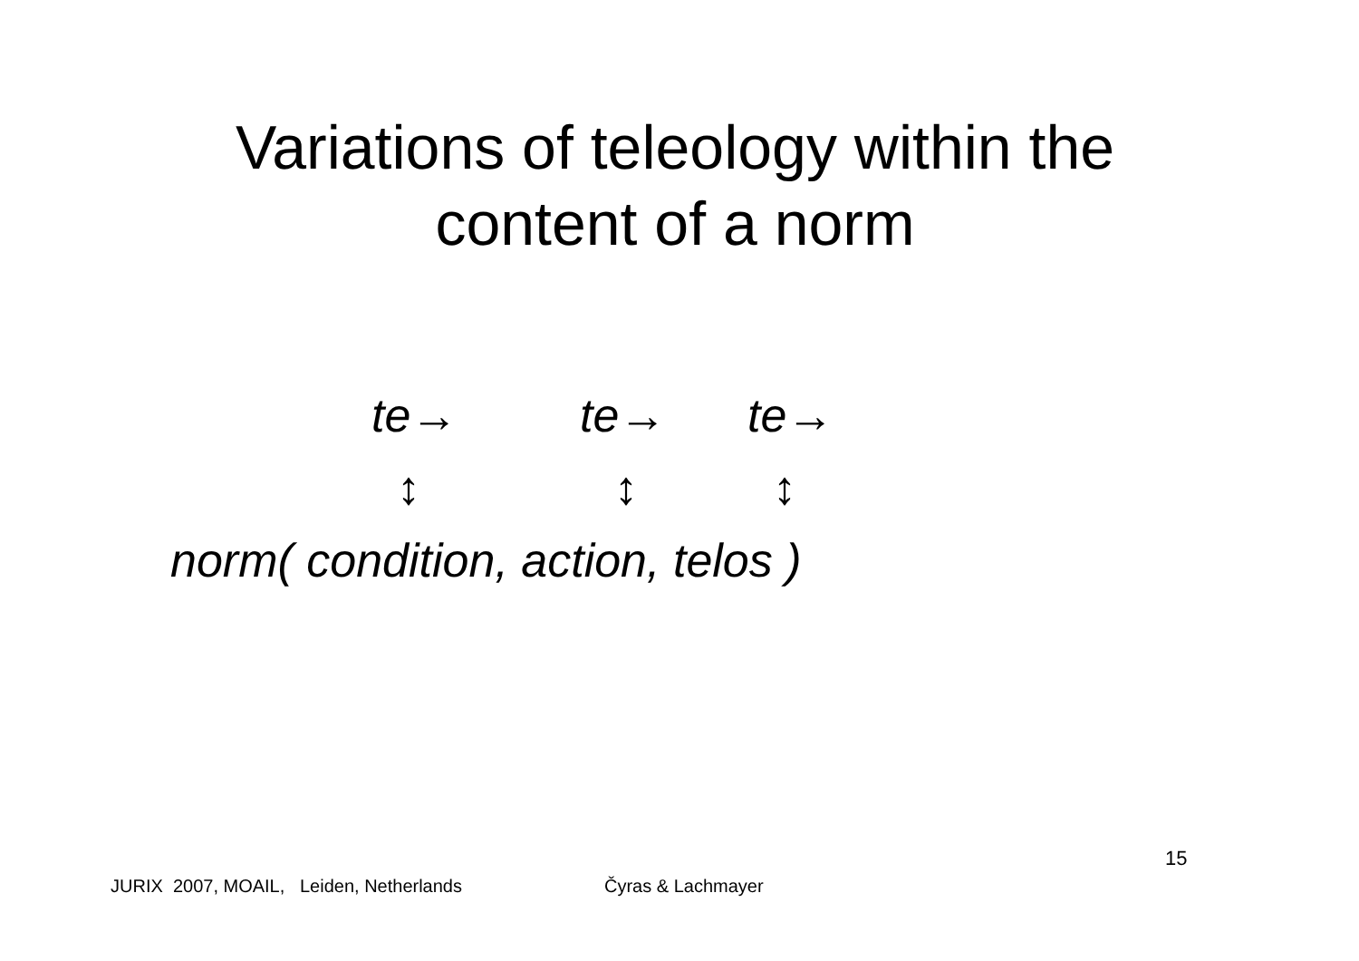Variations of teleology within the
content of a norm
te→ te→ te→
↕ ↕ ↕
norm( condition, action, telos )
15
JURIX 2007, MOAIL, Leiden, Netherlands Čyras & Lachmayer